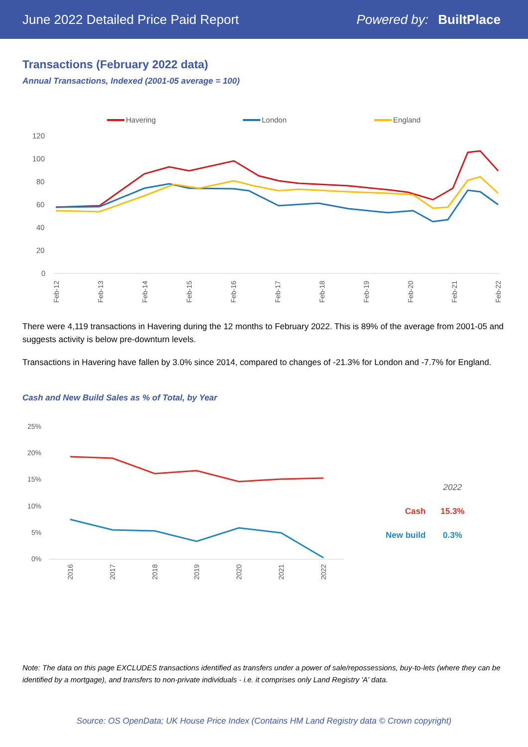June 2022 Detailed Price Paid Report Powered by: BuiltPlace
Transactions (February 2022 data)
Annual Transactions, Indexed (2001-05 average = 100)
Havering
London
England
120
100
80
60
40
20
0
Feb-12
Feb-13
Feb-14
Feb-15
Feb-16
Feb-17
Feb-18
Feb-19
Feb-20
Feb-21
Feb-22
There were 4,119 transactions in Havering during the 12 months to February 2022. This is 89% of the average from 2001-05 and suggests activity is below pre-downturn levels.
Transactions in Havering have fallen by 3.0% since 2014, compared to changes of -21.3% for London and -7.7% for England.
Cash and New Build Sales as % of Total, by Year
25%
20%
15%
10%
5%
0%
2016
2017
2018
2019
2020
2021
2022
| | 2022 |
| Cash | 15.3% |
| New build | 0.3% |
Note: The data on this page EXCLUDES transactions identified as transfers under a power of sale/repossessions, buy-to-lets (where they can be identified by a mortgage), and transfers to non-private individuals - i.e. it comprises only Land Registry 'A' data.
Source: OS OpenData; UK House Price Index (Contains HM Land Registry data © Crown copyright)